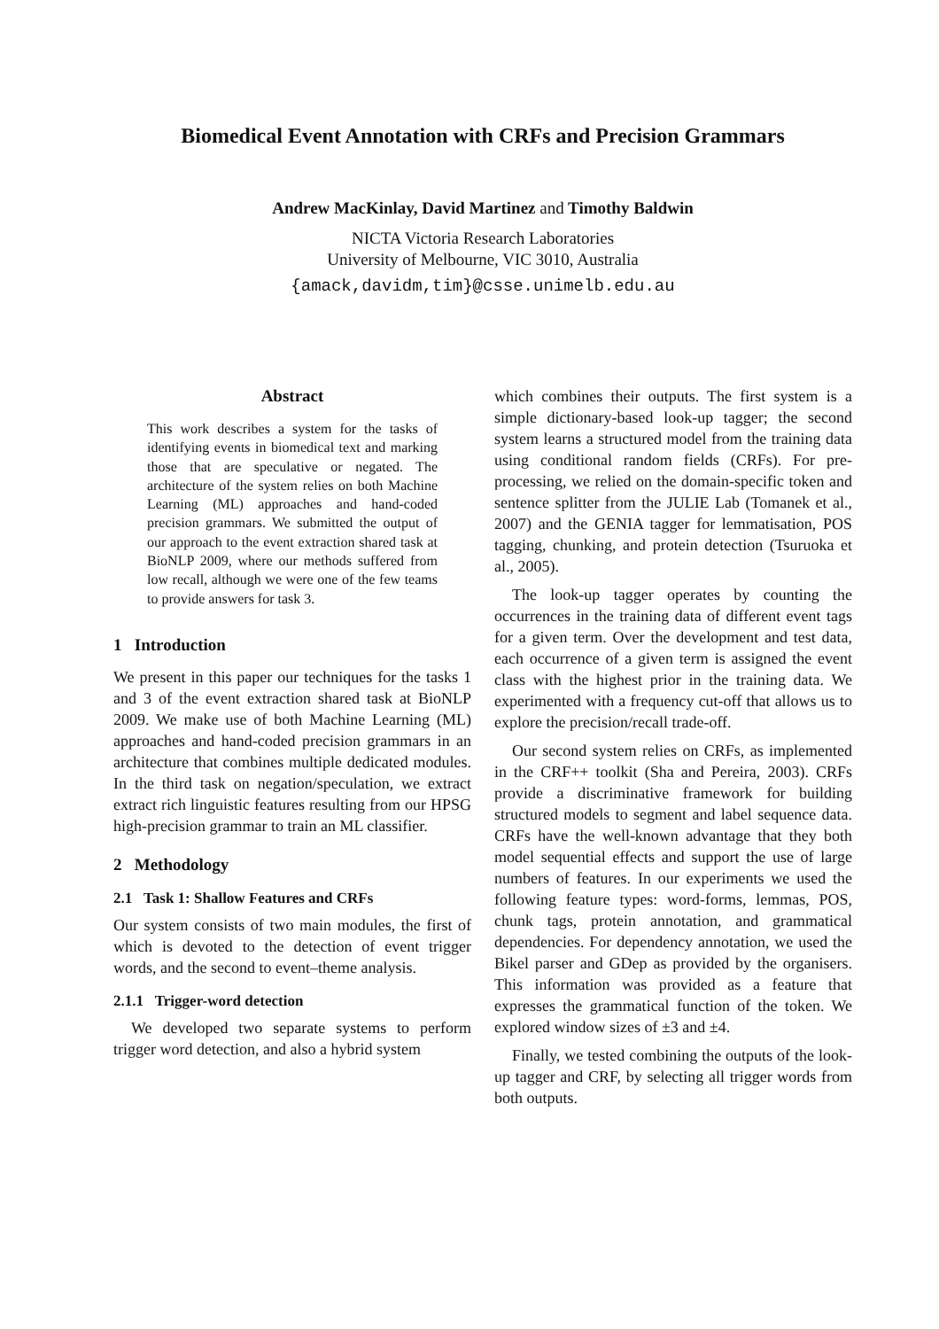Biomedical Event Annotation with CRFs and Precision Grammars
Andrew MacKinlay, David Martinez and Timothy Baldwin
NICTA Victoria Research Laboratories
University of Melbourne, VIC 3010, Australia
{amack,davidm,tim}@csse.unimelb.edu.au
Abstract
This work describes a system for the tasks of identifying events in biomedical text and marking those that are speculative or negated. The architecture of the system relies on both Machine Learning (ML) approaches and hand-coded precision grammars. We submitted the output of our approach to the event extraction shared task at BioNLP 2009, where our methods suffered from low recall, although we were one of the few teams to provide answers for task 3.
1 Introduction
We present in this paper our techniques for the tasks 1 and 3 of the event extraction shared task at BioNLP 2009. We make use of both Machine Learning (ML) approaches and hand-coded precision grammars in an architecture that combines multiple dedicated modules. In the third task on negation/speculation, we extract extract rich linguistic features resulting from our HPSG high-precision grammar to train an ML classifier.
2 Methodology
2.1 Task 1: Shallow Features and CRFs
Our system consists of two main modules, the first of which is devoted to the detection of event trigger words, and the second to event–theme analysis.
2.1.1 Trigger-word detection
We developed two separate systems to perform trigger word detection, and also a hybrid system
which combines their outputs. The first system is a simple dictionary-based look-up tagger; the second system learns a structured model from the training data using conditional random fields (CRFs). For pre-processing, we relied on the domain-specific token and sentence splitter from the JULIE Lab (Tomanek et al., 2007) and the GENIA tagger for lemmatisation, POS tagging, chunking, and protein detection (Tsuruoka et al., 2005).
The look-up tagger operates by counting the occurrences in the training data of different event tags for a given term. Over the development and test data, each occurrence of a given term is assigned the event class with the highest prior in the training data. We experimented with a frequency cut-off that allows us to explore the precision/recall trade-off.
Our second system relies on CRFs, as implemented in the CRF++ toolkit (Sha and Pereira, 2003). CRFs provide a discriminative framework for building structured models to segment and label sequence data. CRFs have the well-known advantage that they both model sequential effects and support the use of large numbers of features. In our experiments we used the following feature types: word-forms, lemmas, POS, chunk tags, protein annotation, and grammatical dependencies. For dependency annotation, we used the Bikel parser and GDep as provided by the organisers. This information was provided as a feature that expresses the grammatical function of the token. We explored window sizes of ±3 and ±4.
Finally, we tested combining the outputs of the look-up tagger and CRF, by selecting all trigger words from both outputs.